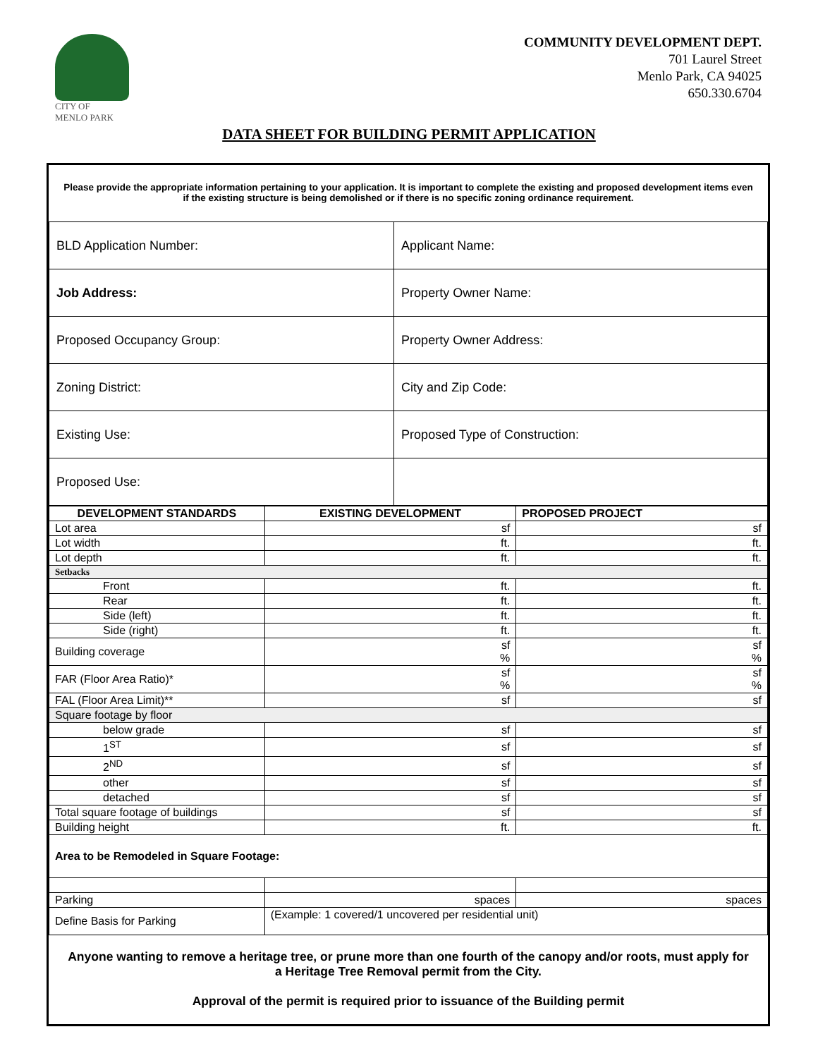CITY OF
MENLO PARK
COMMUNITY DEVELOPMENT DEPT.
701 Laurel Street
Menlo Park, CA 94025
650.330.6704
DATA SHEET FOR BUILDING PERMIT APPLICATION
Please provide the appropriate information pertaining to your application. It is important to complete the existing and proposed development items even if the existing structure is being demolished or if there is no specific zoning ordinance requirement.
| BLD Application Number: | Applicant Name: |
| Job Address: | Property Owner Name: |
| Proposed Occupancy Group: | Property Owner Address: |
| Zoning District: | City and Zip Code: |
| Existing Use: | Proposed Type of Construction: |
| Proposed Use: | |
| DEVELOPMENT STANDARDS | EXISTING DEVELOPMENT | PROPOSED PROJECT |
| --- | --- | --- |
| Lot area | sf | sf |
| Lot width | ft. | ft. |
| Lot depth | ft. | ft. |
| Setbacks | | |
| Front | ft. | ft. |
| Rear | ft. | ft. |
| Side (left) | ft. | ft. |
| Side (right) | ft. | ft. |
| Building coverage | sf % | sf % |
| FAR (Floor Area Ratio)* | sf % | sf % |
| FAL (Floor Area Limit)** | sf | sf |
| Square footage by floor | | |
| below grade | sf | sf |
| 1<sup>ST</sup> | sf | sf |
| 2<sup>ND</sup> | sf | sf |
| other | sf | sf |
| detached | sf | sf |
| Total square footage of buildings | sf | sf |
| Building height | ft. | ft. |
| Area to be Remodeled in Square Footage: | | |
| Parking | spaces | spaces |
| Define Basis for Parking | (Example: 1 covered/1 uncovered per residential unit) | |
Anyone wanting to remove a heritage tree, or prune more than one fourth of the canopy and/or roots, must apply for a Heritage Tree Removal permit from the City.
Approval of the permit is required prior to issuance of the Building permit